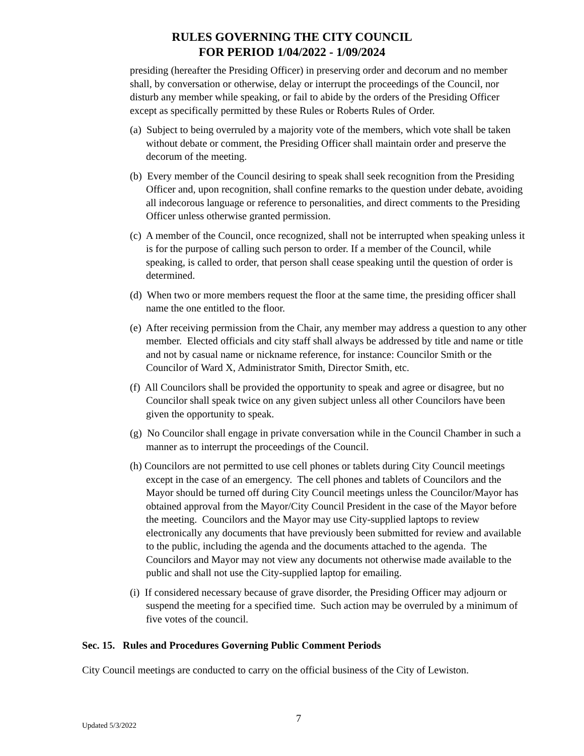RULES GOVERNING THE CITY COUNCIL
FOR PERIOD 1/04/2022 - 1/09/2024
presiding (hereafter the Presiding Officer) in preserving order and decorum and no member shall, by conversation or otherwise, delay or interrupt the proceedings of the Council, nor disturb any member while speaking, or fail to abide by the orders of the Presiding Officer except as specifically permitted by these Rules or Roberts Rules of Order.
(a) Subject to being overruled by a majority vote of the members, which vote shall be taken without debate or comment, the Presiding Officer shall maintain order and preserve the decorum of the meeting.
(b) Every member of the Council desiring to speak shall seek recognition from the Presiding Officer and, upon recognition, shall confine remarks to the question under debate, avoiding all indecorous language or reference to personalities, and direct comments to the Presiding Officer unless otherwise granted permission.
(c) A member of the Council, once recognized, shall not be interrupted when speaking unless it is for the purpose of calling such person to order. If a member of the Council, while speaking, is called to order, that person shall cease speaking until the question of order is determined.
(d) When two or more members request the floor at the same time, the presiding officer shall name the one entitled to the floor.
(e) After receiving permission from the Chair, any member may address a question to any other member. Elected officials and city staff shall always be addressed by title and name or title and not by casual name or nickname reference, for instance: Councilor Smith or the Councilor of Ward X, Administrator Smith, Director Smith, etc.
(f) All Councilors shall be provided the opportunity to speak and agree or disagree, but no Councilor shall speak twice on any given subject unless all other Councilors have been given the opportunity to speak.
(g) No Councilor shall engage in private conversation while in the Council Chamber in such a manner as to interrupt the proceedings of the Council.
(h) Councilors are not permitted to use cell phones or tablets during City Council meetings except in the case of an emergency. The cell phones and tablets of Councilors and the Mayor should be turned off during City Council meetings unless the Councilor/Mayor has obtained approval from the Mayor/City Council President in the case of the Mayor before the meeting. Councilors and the Mayor may use City-supplied laptops to review electronically any documents that have previously been submitted for review and available to the public, including the agenda and the documents attached to the agenda. The Councilors and Mayor may not view any documents not otherwise made available to the public and shall not use the City-supplied laptop for emailing.
(i) If considered necessary because of grave disorder, the Presiding Officer may adjourn or suspend the meeting for a specified time. Such action may be overruled by a minimum of five votes of the council.
Sec. 15. Rules and Procedures Governing Public Comment Periods
City Council meetings are conducted to carry on the official business of the City of Lewiston.
Updated 5/3/2022
7